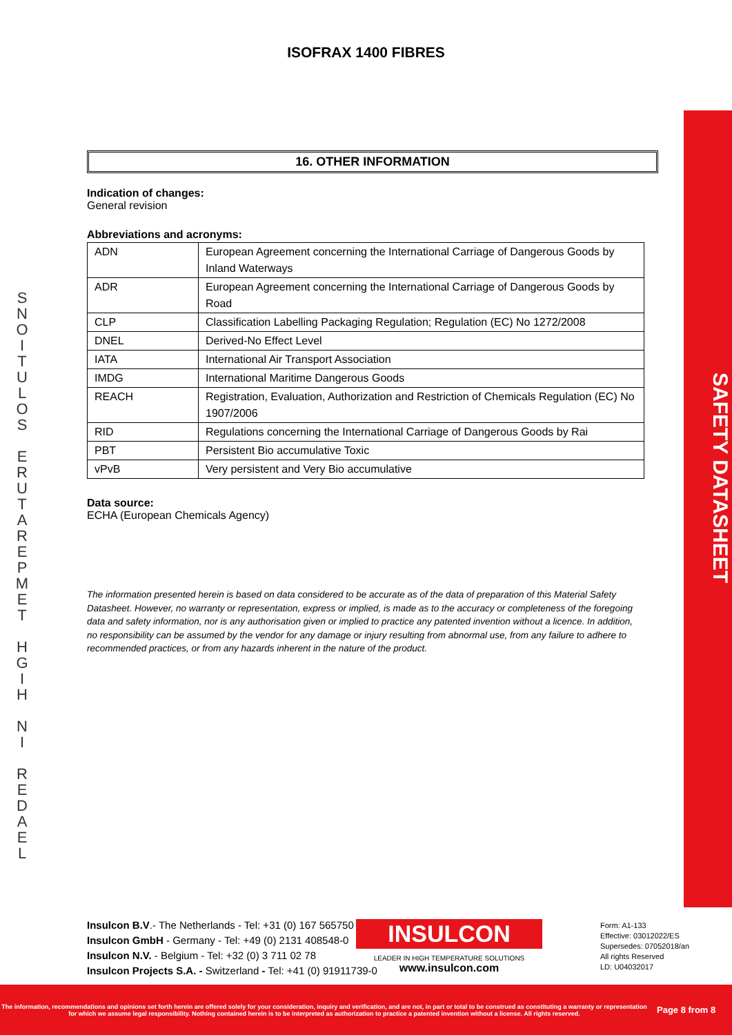ISOFRAX 1400 FIBRES
S
N
O
I
T
U
L
O
S
E
R
U
T
A
R
E
P
M
E
T
H
G
I
H
N
I
R
E
D
A
E
L
SAFETY DATASHEET
16. OTHER INFORMATION
Indication of changes:
General revision
Abbreviations and acronyms:
| ADN | European Agreement concerning the International Carriage of Dangerous Goods by Inland Waterways |
| ADR | European Agreement concerning the International Carriage of Dangerous Goods by Road |
| CLP | Classification Labelling Packaging Regulation; Regulation (EC) No 1272/2008 |
| DNEL | Derived-No Effect Level |
| IATA | International Air Transport Association |
| IMDG | International Maritime Dangerous Goods |
| REACH | Registration, Evaluation, Authorization and Restriction of Chemicals Regulation (EC) No 1907/2006 |
| RID | Regulations concerning the International Carriage of Dangerous Goods by Rai |
| PBT | Persistent Bio accumulative Toxic |
| vPvB | Very persistent and Very Bio accumulative |
Data source:
ECHA (European Chemicals Agency)
The information presented herein is based on data considered to be accurate as of the data of preparation of this Material Safety Datasheet. However, no warranty or representation, express or implied, is made as to the accuracy or completeness of the foregoing data and safety information, nor is any authorisation given or implied to practice any patented invention without a licence. In addition, no responsibility can be assumed by the vendor for any damage or injury resulting from abnormal use, from any failure to adhere to recommended practices, or from any hazards inherent in the nature of the product.
Insulcon B.V.- The Netherlands - Tel: +31 (0) 167 565750
Insulcon GmbH - Germany - Tel: +49 (0) 2131 408548-0
Insulcon N.V. - Belgium - Tel: +32 (0) 3 711 02 78
Insulcon Projects S.A. - Switzerland - Tel: +41 (0) 91911739-0
INSULCON
LEADER IN HIGH TEMPERATURE SOLUTIONS
www.insulcon.com
Form: A1-133
Effective: 03012022/ES
Supersedes: 07052018/an
All rights Reserved
LD: U04032017
The information, recommendations and opinions set forth herein are offered solely for your consideration, inquiry and verification, and are not, in part or total to be construed as constituting a warranty or representation for which we assume legal responsibility. Nothing contained herein is to be interpreted as authorization to practice a patented invention without a license. All rights reserved.
Page 8 from 8